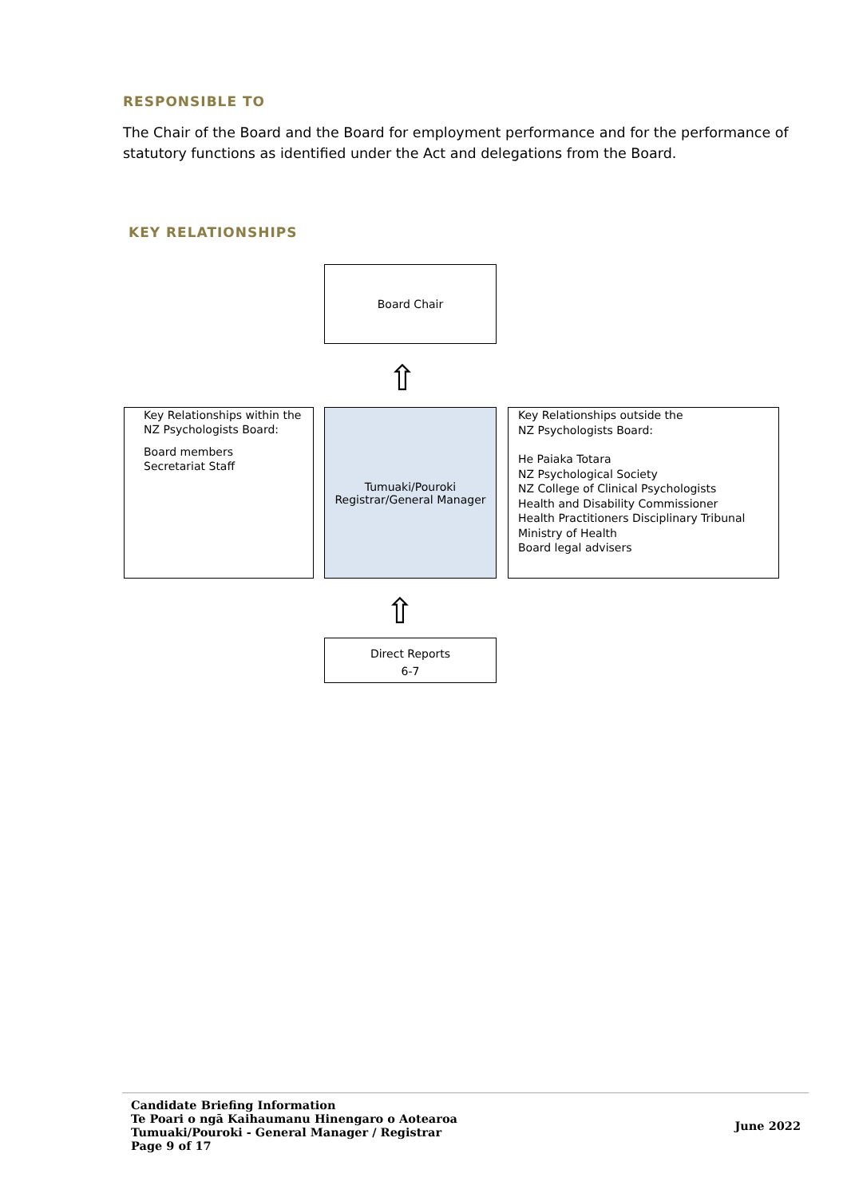RESPONSIBLE TO
The Chair of the Board and the Board for employment performance and for the performance of statutory functions as identified under the Act and delegations from the Board.
KEY RELATIONSHIPS
Board Chair
⇧
Key Relationships within the NZ Psychologists Board:
Board members
Secretariat Staff
Tumuaki/Pouroki
Registrar/General Manager
Key Relationships outside the
NZ Psychologists Board:
He Paiaka Totara
NZ Psychological Society
NZ College of Clinical Psychologists
Health and Disability Commissioner
Health Practitioners Disciplinary Tribunal
Ministry of Health
Board legal advisers
⇧
Direct Reports
6-7
Candidate Briefing Information
Te Poari o ngā Kaihaumanu Hinengaro o Aotearoa
Tumuaki/Pouroki - General Manager / Registrar
Page 9 of 17
June 2022